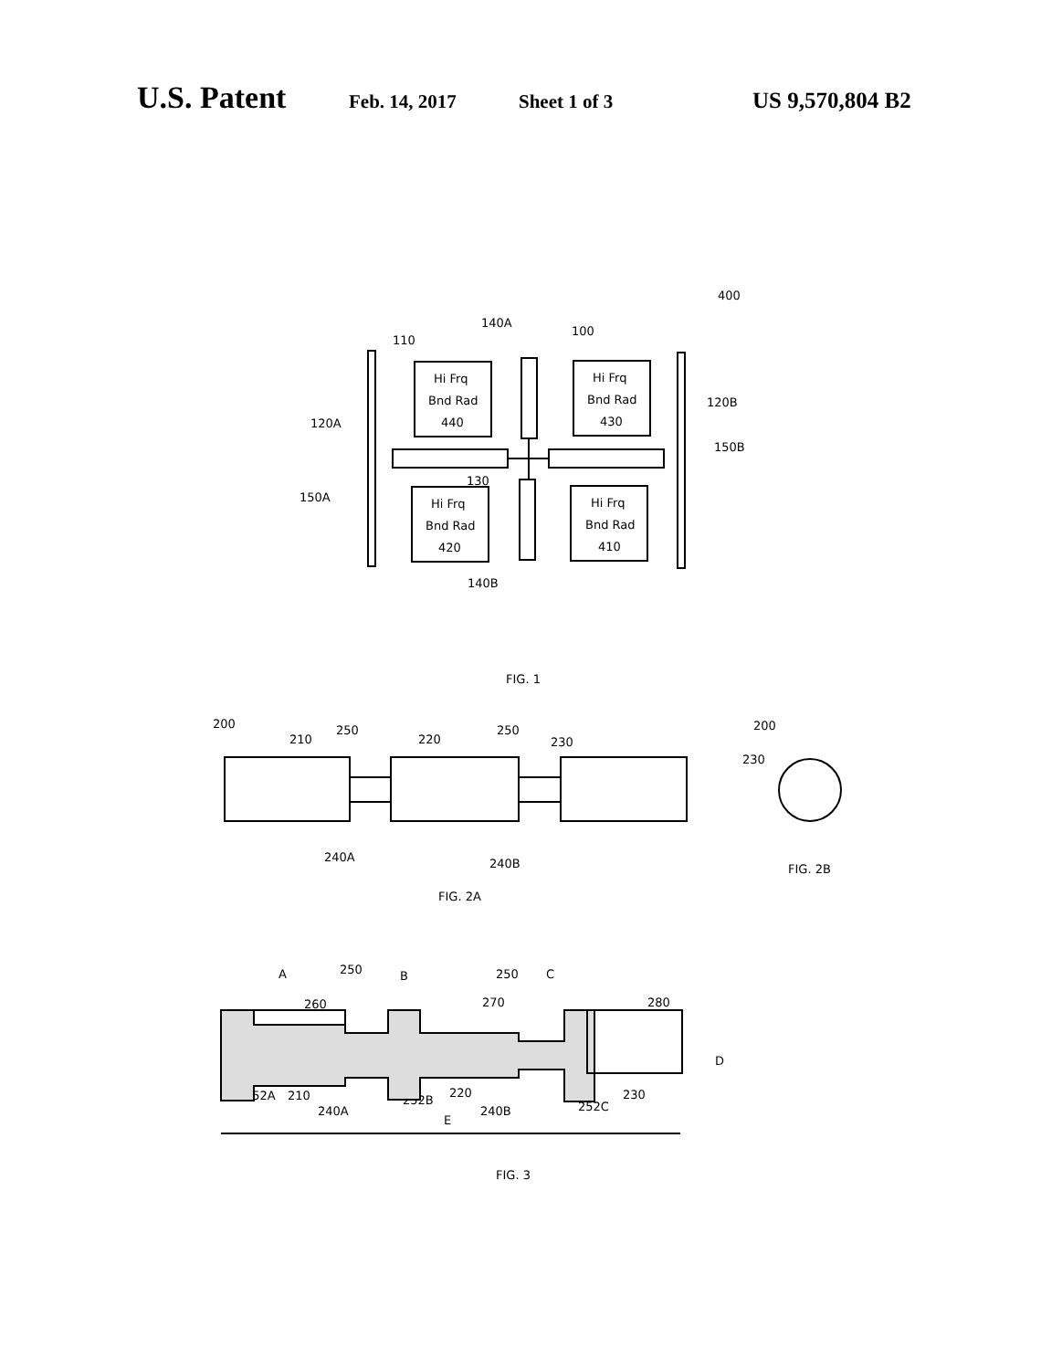U.S. Patent Feb. 14, 2017 Sheet 1 of 3 US 9,570,804 B2
Hi Frq
Bnd Rad
440
Hi Frq
Bnd Rad
430
Hi Frq
Bnd Rad
420
Hi Frq
Bnd Rad
410
140A
100
110
400
120B
150B
120A
150A
130
140B
FIG. 1
200
210
250
220
250
230
240A
240B
FIG. 2A
200
230
FIG. 2B
A
250
B
250
C
260
270
280
D
252A
210
240A
252B
220
240B
252C
230
E
FIG. 3